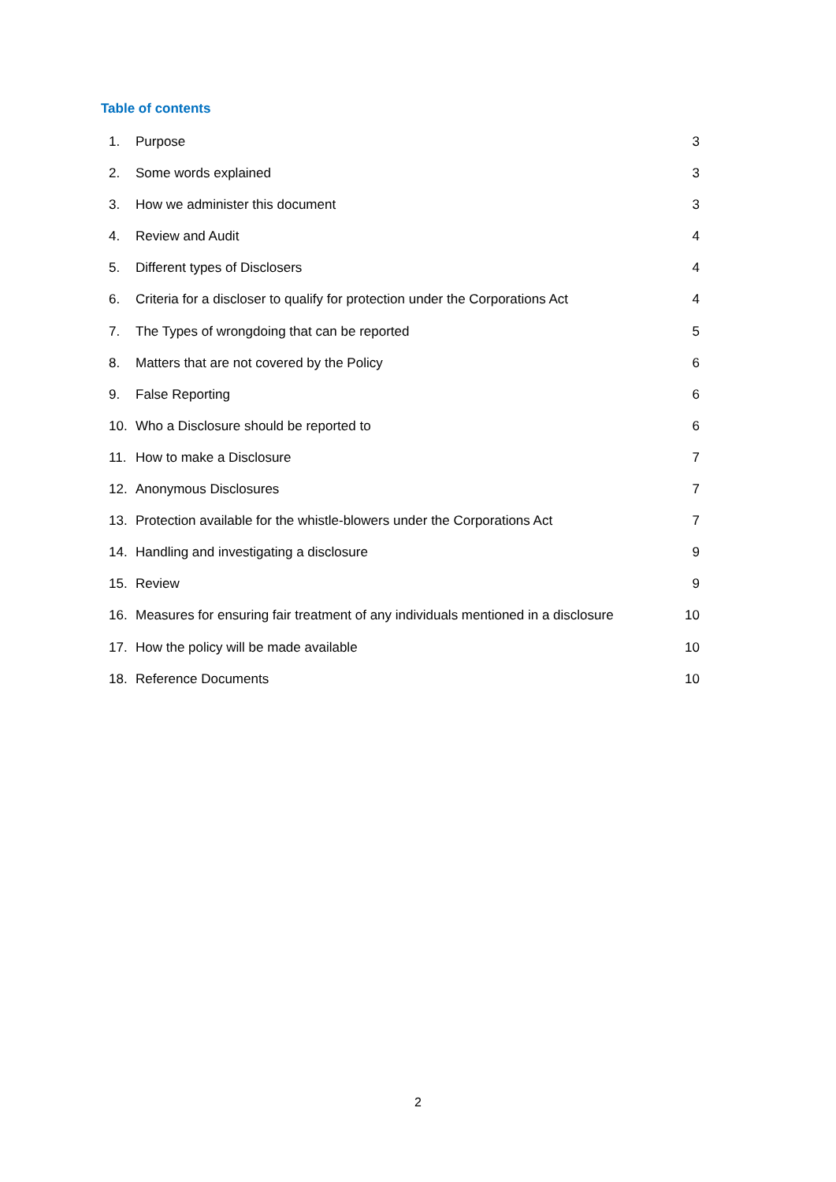Table of contents
1. Purpose 3
2. Some words explained 3
3. How we administer this document 3
4. Review and Audit 4
5. Different types of Disclosers 4
6. Criteria for a discloser to qualify for protection under the Corporations Act 4
7. The Types of wrongdoing that can be reported 5
8. Matters that are not covered by the Policy 6
9. False Reporting 6
10. Who a Disclosure should be reported to 6
11. How to make a Disclosure 7
12. Anonymous Disclosures 7
13. Protection available for the whistle-blowers under the Corporations Act 7
14. Handling and investigating a disclosure 9
15. Review 9
16. Measures for ensuring fair treatment of any individuals mentioned in a disclosure 10
17. How the policy will be made available 10
18. Reference Documents 10
2